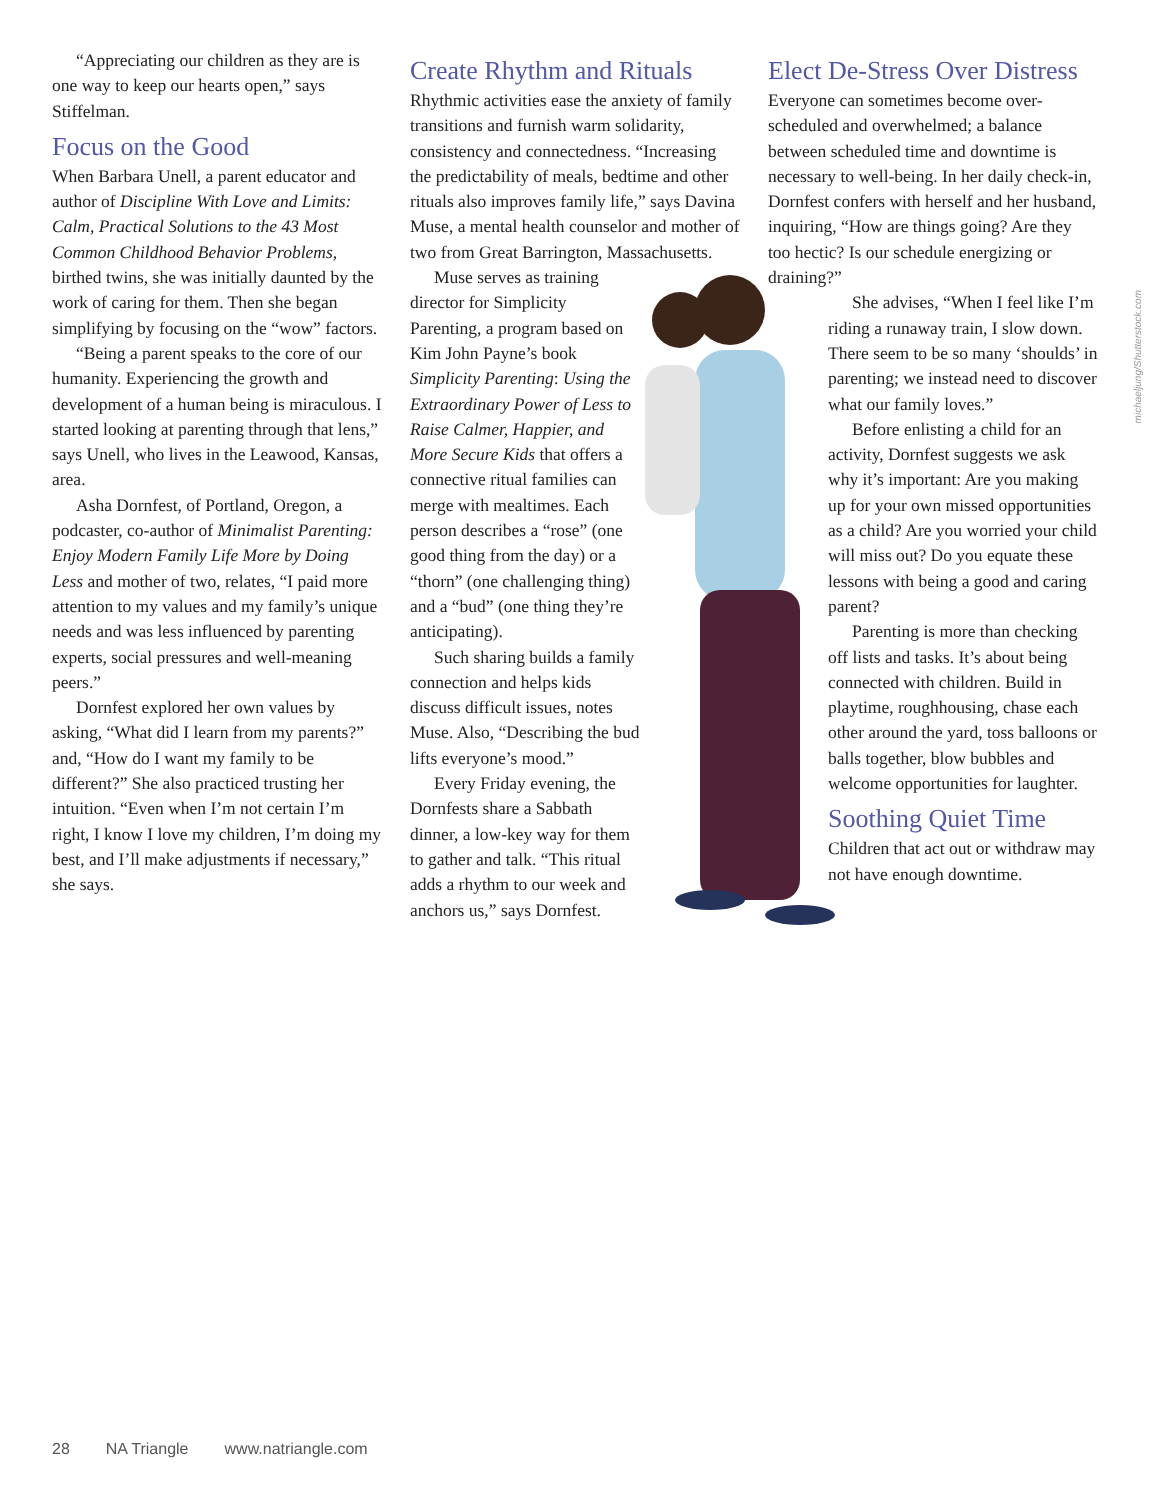michaeljung/Shutterstock.com
“Appreciating our children as they are is one way to keep our hearts open,” says Stiffelman.
Focus on the Good
When Barbara Unell, a parent educator and author of Discipline With Love and Limits: Calm, Practical Solutions to the 43 Most Common Childhood Behavior Problems, birthed twins, she was initially daunted by the work of caring for them. Then she began simplifying by focusing on the “wow” factors.
“Being a parent speaks to the core of our humanity. Experiencing the growth and development of a human being is miraculous. I started looking at parenting through that lens,” says Unell, who lives in the Leawood, Kansas, area.
Asha Dornfest, of Portland, Oregon, a podcaster, co-author of Minimalist Parenting: Enjoy Modern Family Life More by Doing Less and mother of two, relates, “I paid more attention to my values and my family’s unique needs and was less influenced by parenting experts, social pressures and well-meaning peers.”
Dornfest explored her own values by asking, “What did I learn from my parents?” and, “How do I want my family to be different?” She also practiced trusting her intuition. “Even when I’m not certain I’m right, I know I love my children, I’m doing my best, and I’ll make adjustments if necessary,” she says.
Create Rhythm and Rituals
Rhythmic activities ease the anxiety of family transitions and furnish warm solidarity, consistency and connectedness. “Increasing the predictability of meals, bedtime and other rituals also improves family life,” says Davina Muse, a mental health counselor and mother of two from Great Barrington, Massachusetts.
Muse serves as training director for Simplicity Parenting, a program based on Kim John Payne’s book Simplicity Parenting: Using the Extraordinary Power of Less to Raise Calmer, Happier, and More Secure Kids that offers a connective ritual families can merge with mealtimes. Each person describes a “rose” (one good thing from the day) or a “thorn” (one challenging thing) and a “bud” (one thing they’re anticipating).
Such sharing builds a family connection and helps kids discuss difficult issues, notes Muse. Also, “Describing the bud lifts everyone’s mood.”
Every Friday evening, the Dornfests share a Sabbath dinner, a low-key way for them to gather and talk. “This ritual adds a rhythm to our week and anchors us,” says Dornfest.
Elect De-Stress Over Distress
Everyone can sometimes become over-scheduled and overwhelmed; a balance between scheduled time and downtime is necessary to well-being. In her daily check-in, Dornfest confers with herself and her husband, inquiring, “How are things going? Are they too hectic? Is our schedule energizing or draining?”
She advises, “When I feel like I’m riding a runaway train, I slow down. There seem to be so many ‘shoulds’ in parenting; we instead need to discover what our family loves.”
Before enlisting a child for an activity, Dornfest suggests we ask why it’s important: Are you making up for your own missed opportunities as a child? Are you worried your child will miss out? Do you equate these lessons with being a good and caring parent?
Parenting is more than checking off lists and tasks. It’s about being connected with children. Build in playtime, roughhousing, chase each other around the yard, toss balloons or balls together, blow bubbles and welcome opportunities for laughter.
Soothing Quiet Time
Children that act out or withdraw may not have enough downtime.
28 NA Triangle www.natriangle.com